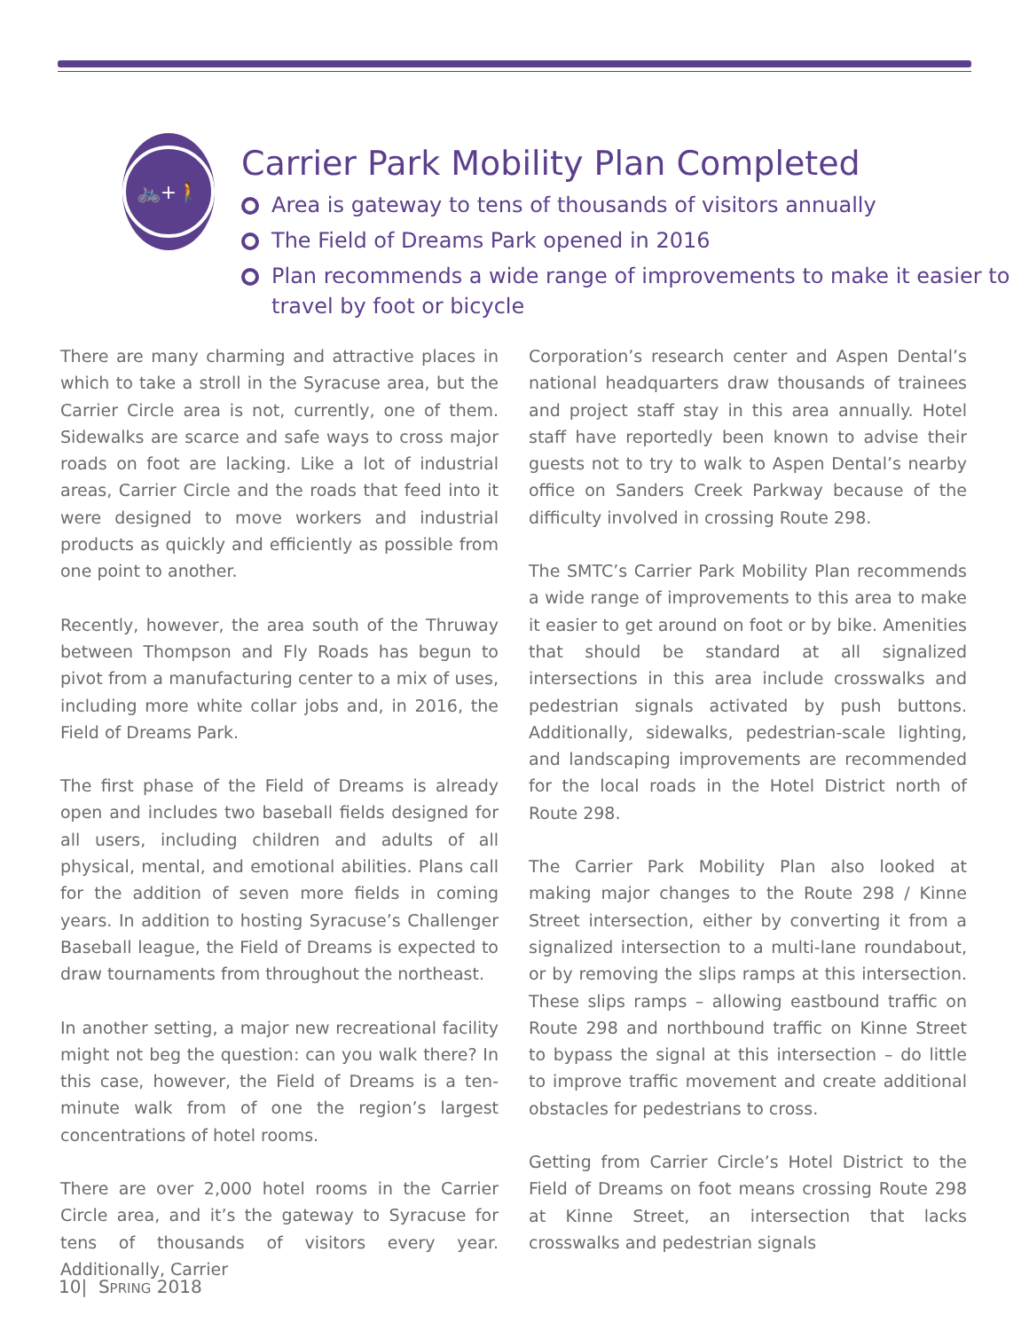🚲+🚶
Carrier Park Mobility Plan Completed
Area is gateway to tens of thousands of visitors annually
The Field of Dreams Park opened in 2016
Plan recommends a wide range of improvements to make it easier to travel by foot or bicycle
There are many charming and attractive places in which to take a stroll in the Syracuse area, but the Carrier Circle area is not, currently, one of them. Sidewalks are scarce and safe ways to cross major roads on foot are lacking. Like a lot of industrial areas, Carrier Circle and the roads that feed into it were designed to move workers and industrial products as quickly and efficiently as possible from one point to another.
Recently, however, the area south of the Thruway between Thompson and Fly Roads has begun to pivot from a manufacturing center to a mix of uses, including more white collar jobs and, in 2016, the Field of Dreams Park.
The first phase of the Field of Dreams is already open and includes two baseball fields designed for all users, including children and adults of all physical, mental, and emotional abilities. Plans call for the addition of seven more fields in coming years. In addition to hosting Syracuse’s Challenger Baseball league, the Field of Dreams is expected to draw tournaments from throughout the northeast.
In another setting, a major new recreational facility might not beg the question: can you walk there? In this case, however, the Field of Dreams is a ten-minute walk from of one the region’s largest concentrations of hotel rooms.
There are over 2,000 hotel rooms in the Carrier Circle area, and it’s the gateway to Syracuse for tens of thousands of visitors every year. Additionally, Carrier
Corporation’s research center and Aspen Dental’s national headquarters draw thousands of trainees and project staff stay in this area annually. Hotel staff have reportedly been known to advise their guests not to try to walk to Aspen Dental’s nearby office on Sanders Creek Parkway because of the difficulty involved in crossing Route 298.
The SMTC’s Carrier Park Mobility Plan recommends a wide range of improvements to this area to make it easier to get around on foot or by bike. Amenities that should be standard at all signalized intersections in this area include crosswalks and pedestrian signals activated by push buttons. Additionally, sidewalks, pedestrian-scale lighting, and landscaping improvements are recommended for the local roads in the Hotel District north of Route 298.
The Carrier Park Mobility Plan also looked at making major changes to the Route 298 / Kinne Street intersection, either by converting it from a signalized intersection to a multi-lane roundabout, or by removing the slips ramps at this intersection. These slips ramps – allowing eastbound traffic on Route 298 and northbound traffic on Kinne Street to bypass the signal at this intersection – do little to improve traffic movement and create additional obstacles for pedestrians to cross.
Getting from Carrier Circle’s Hotel District to the Field of Dreams on foot means crossing Route 298 at Kinne Street, an intersection that lacks crosswalks and pedestrian signals
10| SPRING 2018